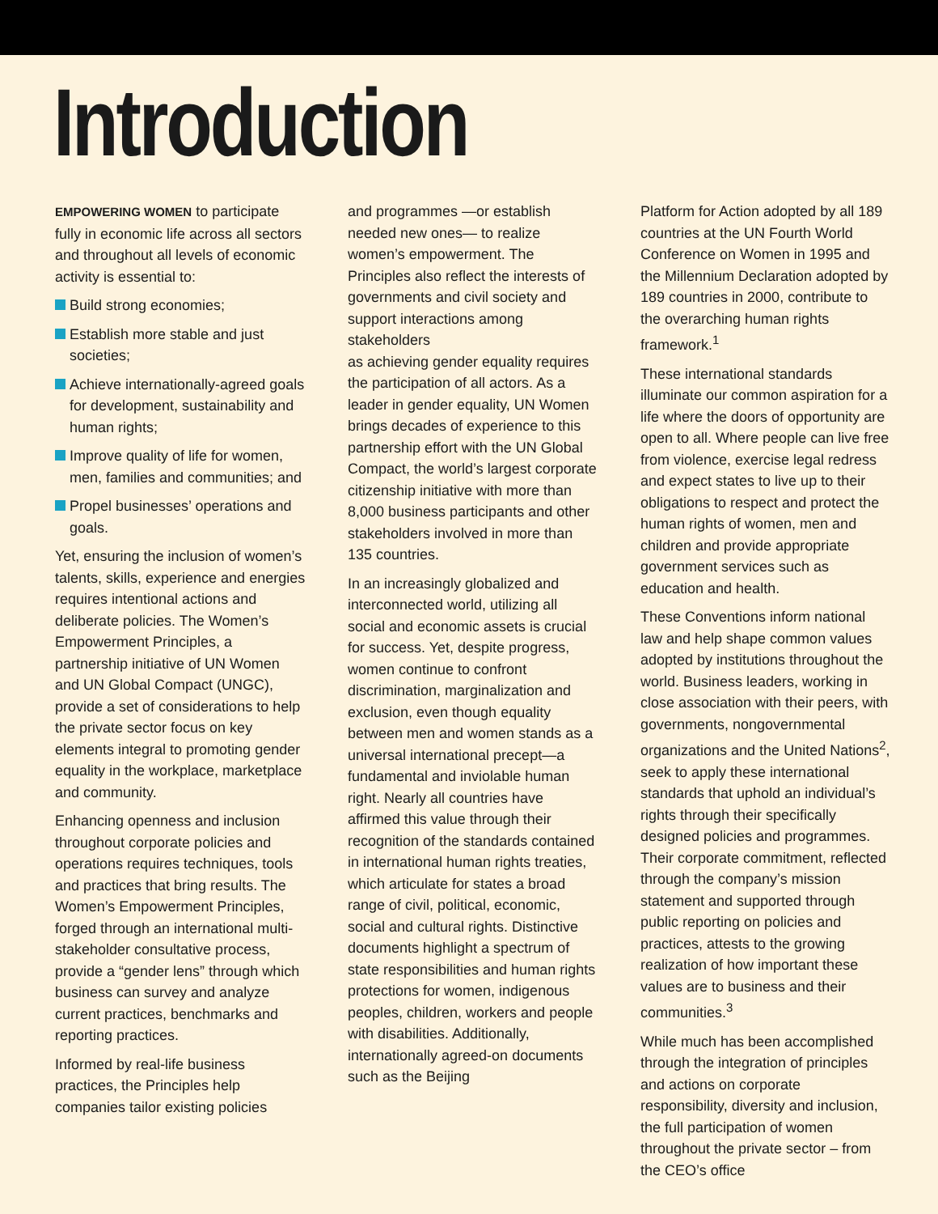Introduction
EMPOWERING WOMEN to participate fully in economic life across all sectors and throughout all levels of economic activity is essential to:
Build strong economies;
Establish more stable and just societies;
Achieve internationally-agreed goals for development, sustainability and human rights;
Improve quality of life for women, men, families and communities; and
Propel businesses’ operations and goals.
Yet, ensuring the inclusion of women’s talents, skills, experience and energies requires intentional actions and deliberate policies. The Women’s Empowerment Principles, a partnership initiative of UN Women and UN Global Compact (UNGC), provide a set of considerations to help the private sector focus on key elements integral to promoting gender equality in the workplace, marketplace and community.
Enhancing openness and inclusion throughout corporate policies and operations requires techniques, tools and practices that bring results. The Women’s Empowerment Principles, forged through an international multi-stakeholder consultative process, provide a “gender lens” through which business can survey and analyze current practices, benchmarks and reporting practices.
Informed by real-life business practices, the Principles help companies tailor existing policies
and programmes —or establish needed new ones— to realize women’s empowerment. The Principles also reflect the interests of governments and civil society and support interactions among stakeholders
as achieving gender equality requires the participation of all actors. As a leader in gender equality, UN Women brings decades of experience to this partnership effort with the UN Global Compact, the world’s largest corporate citizenship initiative with more than 8,000 business participants and other stakeholders involved in more than 135 countries.
In an increasingly globalized and interconnected world, utilizing all social and economic assets is crucial for success. Yet, despite progress, women continue to confront discrimination, marginalization and exclusion, even though equality between men and women stands as a universal international precept—a fundamental and inviolable human right. Nearly all countries have affirmed this value through their recognition of the standards contained in international human rights treaties, which articulate for states a broad range of civil, political, economic, social and cultural rights. Distinctive documents highlight a spectrum of state responsibilities and human rights protections for women, indigenous peoples, children, workers and people with disabilities. Additionally, internationally agreed-on documents such as the Beijing
Platform for Action adopted by all 189 countries at the UN Fourth World Conference on Women in 1995 and the Millennium Declaration adopted by 189 countries in 2000, contribute to the overarching human rights framework.<sup>1</sup>
These international standards illuminate our common aspiration for a life where the doors of opportunity are open to all. Where people can live free from violence, exercise legal redress and expect states to live up to their obligations to respect and protect the human rights of women, men and children and provide appropriate government services such as education and health.
These Conventions inform national law and help shape common values adopted by institutions throughout the world. Business leaders, working in close association with their peers, with governments, nongovernmental organizations and the United Nations<sup>2</sup>, seek to apply these international standards that uphold an individual’s rights through their specifically designed policies and programmes. Their corporate commitment, reflected through the company’s mission statement and supported through public reporting on policies and practices, attests to the growing realization of how important these values are to business and their communities.<sup>3</sup>
While much has been accomplished through the integration of principles and actions on corporate responsibility, diversity and inclusion, the full participation of women throughout the private sector – from the CEO’s office